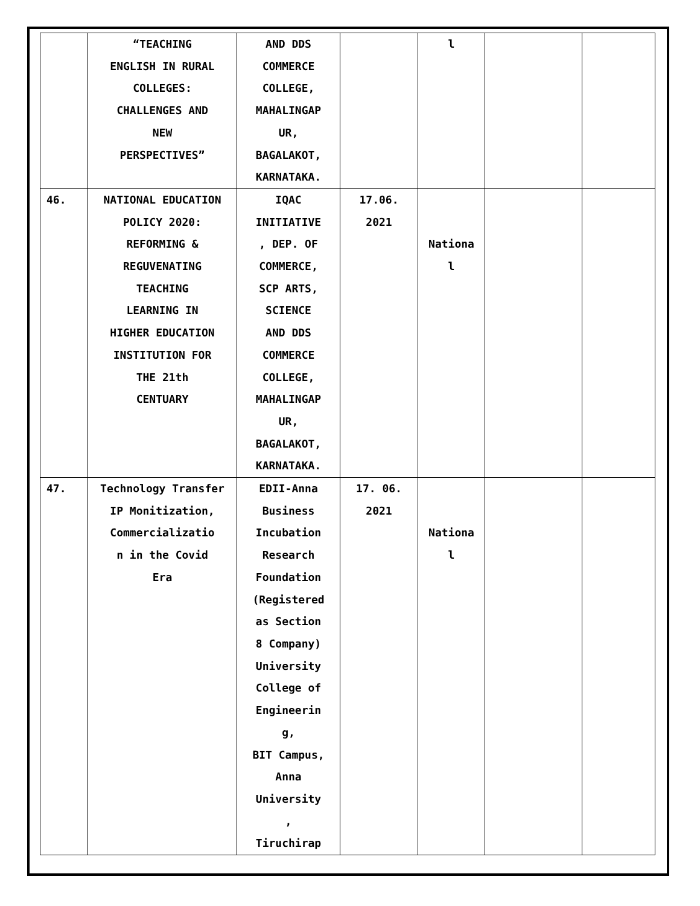| | “TEACHING ENGLISH IN RURAL COLLEGES: CHALLENGES AND NEW PERSPECTIVES” | AND DDS COMMERCE COLLEGE, MAHALINGAP UR, BAGALAKOT, KARNATAKA. | | l | | |
| 46. | NATIONAL EDUCATION POLICY 2020: REFORMING & REGUVENATING TEACHING LEARNING IN HIGHER EDUCATION INSTITUTION FOR THE 21th CENTUARY | IQAC INITIATIVE , DEP. OF COMMERCE, SCP ARTS, SCIENCE AND DDS COMMERCE COLLEGE, MAHALINGAP UR, BAGALAKOT, KARNATAKA. | 17.06. 2021 | Nationa l | | |
| 47. | Technology Transfer IP Monitization, Commercializatio n in the Covid Era | EDII-Anna Business Incubation Research Foundation (Registered as Section 8 Company) University College of Engineerin g, BIT Campus, Anna University , Tiruchirap | 17. 06. 2021 | Nationa l | | |